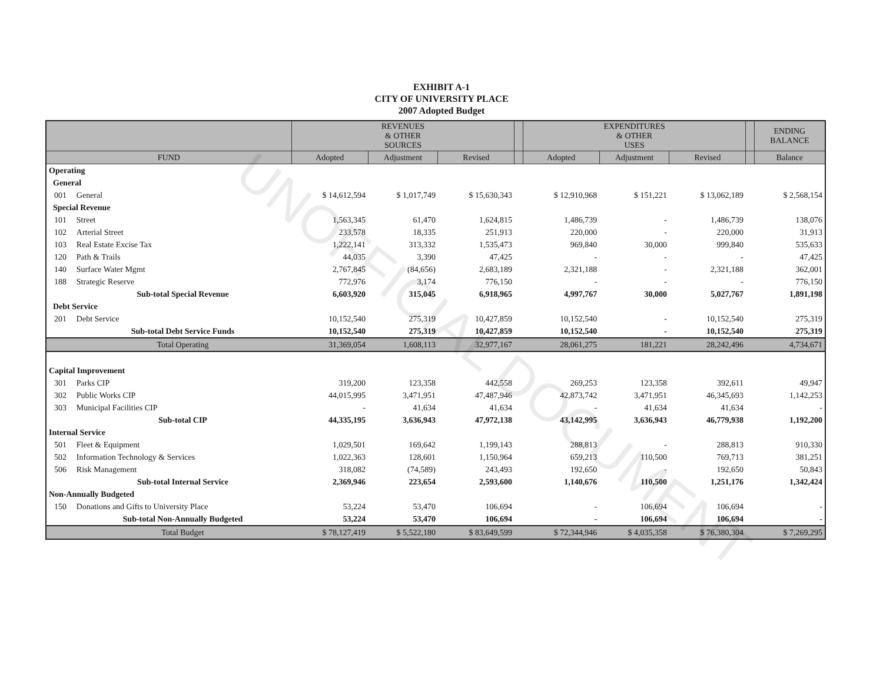EXHIBIT A-1
CITY OF UNIVERSITY PLACE
2007 Adopted Budget
UNOFFICIAL DOCUMENT
| | | REVENUES & OTHER SOURCES | | | | EXPENDITURES & OTHER USES | | | | ENDING BALANCE |
| --- | --- | --- | --- | --- | --- | --- | --- | --- | --- | --- |
| FUND | | Adopted | Adjustment | Revised | | Adopted | Adjustment | Revised | | Balance |
| Operating | | | | | | | | | | |
| General | | | | | | | | | | |
| 001 | General | $ 14,612,594 | $ 1,017,749 | $ 15,630,343 | | $ 12,910,968 | $ 151,221 | $ 13,062,189 | | $ 2,568,154 |
| Special Revenue | | | | | | | | | | |
| 101 | Street | 1,563,345 | 61,470 | 1,624,815 | | 1,486,739 | - | 1,486,739 | | 138,076 |
| 102 | Arterial Street | 233,578 | 18,335 | 251,913 | | 220,000 | - | 220,000 | | 31,913 |
| 103 | Real Estate Excise Tax | 1,222,141 | 313,332 | 1,535,473 | | 969,840 | 30,000 | 999,840 | | 535,633 |
| 120 | Path & Trails | 44,035 | 3,390 | 47,425 | | - | - | - | | 47,425 |
| 140 | Surface Water Mgmt | 2,767,845 | (84,656) | 2,683,189 | | 2,321,188 | - | 2,321,188 | | 362,001 |
| 188 | Strategic Reserve | 772,976 | 3,174 | 776,150 | | - | - | - | | 776,150 |
| | Sub-total Special Revenue | 6,603,920 | 315,045 | 6,918,965 | | 4,997,767 | 30,000 | 5,027,767 | | 1,891,198 |
| Debt Service | | | | | | | | | | |
| 201 | Debt Service | 10,152,540 | 275,319 | 10,427,859 | | 10,152,540 | - | 10,152,540 | | 275,319 |
| | Sub-total Debt Service Funds | 10,152,540 | 275,319 | 10,427,859 | | 10,152,540 | - | 10,152,540 | | 275,319 |
| | Total Operating | 31,369,054 | 1,608,113 | 32,977,167 | | 28,061,275 | 181,221 | 28,242,496 | | 4,734,671 |
| Capital Improvement | | | | | | | | | | |
| 301 | Parks CIP | 319,200 | 123,358 | 442,558 | | 269,253 | 123,358 | 392,611 | | 49,947 |
| 302 | Public Works CIP | 44,015,995 | 3,471,951 | 47,487,946 | | 42,873,742 | 3,471,951 | 46,345,693 | | 1,142,253 |
| 303 | Municipal Facilities CIP | - | 41,634 | 41,634 | | - | 41,634 | 41,634 | | - |
| | Sub-total CIP | 44,335,195 | 3,636,943 | 47,972,138 | | 43,142,995 | 3,636,943 | 46,779,938 | | 1,192,200 |
| Internal Service | | | | | | | | | | |
| 501 | Fleet & Equipment | 1,029,501 | 169,642 | 1,199,143 | | 288,813 | - | 288,813 | | 910,330 |
| 502 | Information Technology & Services | 1,022,363 | 128,601 | 1,150,964 | | 659,213 | 110,500 | 769,713 | | 381,251 |
| 506 | Risk Management | 318,082 | (74,589) | 243,493 | | 192,650 | - | 192,650 | | 50,843 |
| | Sub-total Internal Service | 2,369,946 | 223,654 | 2,593,600 | | 1,140,676 | 110,500 | 1,251,176 | | 1,342,424 |
| Non-Annually Budgeted | | | | | | | | | | |
| 150 | Donations and Gifts to University Place | 53,224 | 53,470 | 106,694 | | - | 106,694 | 106,694 | | - |
| | Sub-total Non-Annually Budgeted | 53,224 | 53,470 | 106,694 | | - | 106,694 | 106,694 | | - |
| | Total Budget | $ 78,127,419 | $ 5,522,180 | $ 83,649,599 | | $ 72,344,946 | $ 4,035,358 | $ 76,380,304 | | $ 7,269,295 |